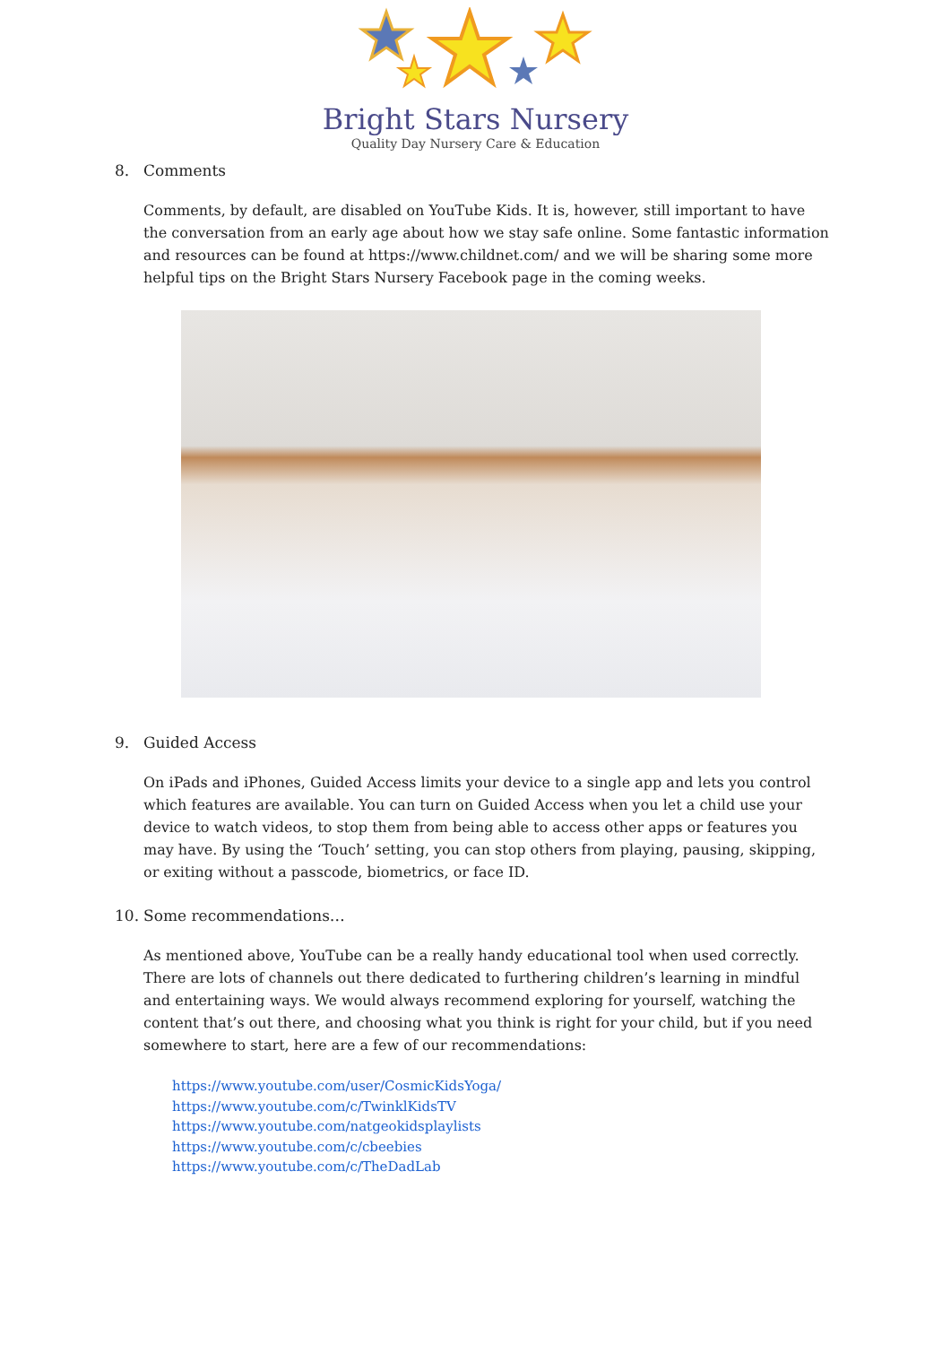Bright Stars Nursery
Quality Day Nursery Care & Education
8. Comments
Comments, by default, are disabled on YouTube Kids. It is, however, still important to have the conversation from an early age about how we stay safe online. Some fantastic information and resources can be found at https://www.childnet.com/ and we will be sharing some more helpful tips on the Bright Stars Nursery Facebook page in the coming weeks.
9. Guided Access
On iPads and iPhones, Guided Access limits your device to a single app and lets you control which features are available. You can turn on Guided Access when you let a child use your device to watch videos, to stop them from being able to access other apps or features you may have. By using the ‘Touch’ setting, you can stop others from playing, pausing, skipping, or exiting without a passcode, biometrics, or face ID.
10. Some recommendations…
As mentioned above, YouTube can be a really handy educational tool when used correctly. There are lots of channels out there dedicated to furthering children’s learning in mindful and entertaining ways. We would always recommend exploring for yourself, watching the content that’s out there, and choosing what you think is right for your child, but if you need somewhere to start, here are a few of our recommendations:
https://www.youtube.com/user/CosmicKidsYoga/
https://www.youtube.com/c/TwinklKidsTV
https://www.youtube.com/natgeokidsplaylists
https://www.youtube.com/c/cbeebies
https://www.youtube.com/c/TheDadLab